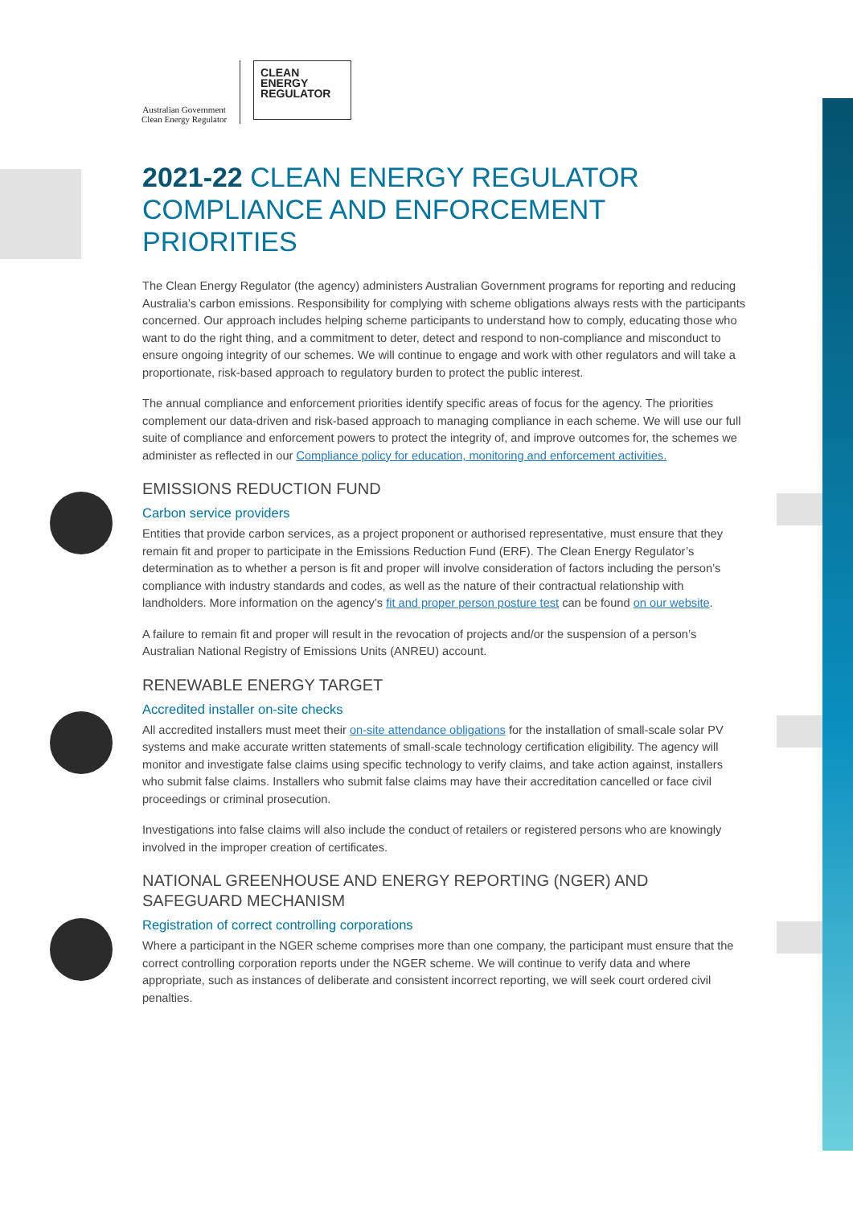Australian Government
Clean Energy Regulator
CLEAN
ENERGY
REGULATOR
2021-22 CLEAN ENERGY REGULATOR COMPLIANCE AND ENFORCEMENT PRIORITIES
The Clean Energy Regulator (the agency) administers Australian Government programs for reporting and reducing Australia’s carbon emissions. Responsibility for complying with scheme obligations always rests with the participants concerned. Our approach includes helping scheme participants to understand how to comply, educating those who want to do the right thing, and a commitment to deter, detect and respond to non-compliance and misconduct to ensure ongoing integrity of our schemes. We will continue to engage and work with other regulators and will take a proportionate, risk-based approach to regulatory burden to protect the public interest.
The annual compliance and enforcement priorities identify specific areas of focus for the agency. The priorities complement our data-driven and risk-based approach to managing compliance in each scheme. We will use our full suite of compliance and enforcement powers to protect the integrity of, and improve outcomes for, the schemes we administer as reflected in our Compliance policy for education, monitoring and enforcement activities.
EMISSIONS REDUCTION FUND
Carbon service providers
Entities that provide carbon services, as a project proponent or authorised representative, must ensure that they remain fit and proper to participate in the Emissions Reduction Fund (ERF). The Clean Energy Regulator’s determination as to whether a person is fit and proper will involve consideration of factors including the person’s compliance with industry standards and codes, as well as the nature of their contractual relationship with landholders. More information on the agency’s fit and proper person posture test can be found on our website.
A failure to remain fit and proper will result in the revocation of projects and/or the suspension of a person’s Australian National Registry of Emissions Units (ANREU) account.
RENEWABLE ENERGY TARGET
Accredited installer on-site checks
All accredited installers must meet their on-site attendance obligations for the installation of small-scale solar PV systems and make accurate written statements of small-scale technology certification eligibility. The agency will monitor and investigate false claims using specific technology to verify claims, and take action against, installers who submit false claims. Installers who submit false claims may have their accreditation cancelled or face civil proceedings or criminal prosecution.
Investigations into false claims will also include the conduct of retailers or registered persons who are knowingly involved in the improper creation of certificates.
NATIONAL GREENHOUSE AND ENERGY REPORTING (NGER) AND SAFEGUARD MECHANISM
Registration of correct controlling corporations
Where a participant in the NGER scheme comprises more than one company, the participant must ensure that the correct controlling corporation reports under the NGER scheme. We will continue to verify data and where appropriate, such as instances of deliberate and consistent incorrect reporting, we will seek court ordered civil penalties.